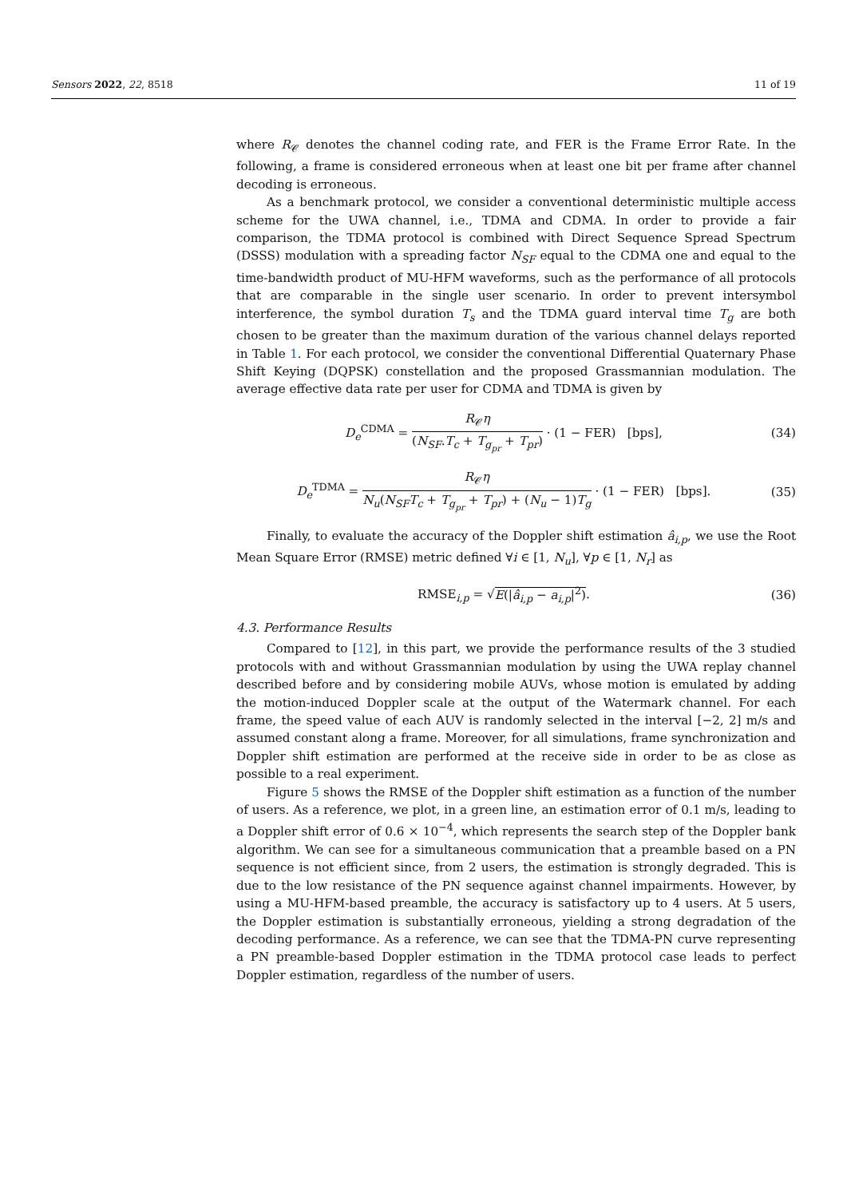Sensors 2022, 22, 8518 11 of 19
where R<sub>𝒞</sub> denotes the channel coding rate, and FER is the Frame Error Rate. In the following, a frame is considered erroneous when at least one bit per frame after channel decoding is erroneous.
As a benchmark protocol, we consider a conventional deterministic multiple access scheme for the UWA channel, i.e., TDMA and CDMA. In order to provide a fair comparison, the TDMA protocol is combined with Direct Sequence Spread Spectrum (DSSS) modulation with a spreading factor N<sub>SF</sub> equal to the CDMA one and equal to the time-bandwidth product of MU-HFM waveforms, such as the performance of all protocols that are comparable in the single user scenario. In order to prevent intersymbol interference, the symbol duration T<sub>s</sub> and the TDMA guard interval time T<sub>g</sub> are both chosen to be greater than the maximum duration of the various channel delays reported in Table 1. For each protocol, we consider the conventional Differential Quaternary Phase Shift Keying (DQPSK) constellation and the proposed Grassmannian modulation. The average effective data rate per user for CDMA and TDMA is given by
D<sub>e</sub><sup>CDMA</sup> = R<sub>𝒞</sub>η (N<sub>SF</sub>.T<sub>c</sub> + T<sub>g<sub>pr</sub></sub> + T<sub>pr</sub>) · (1 − FER) [bps],
(34)
D<sub>e</sub><sup>TDMA</sup> = R<sub>𝒞</sub>η N<sub>u</sub>(N<sub>SF</sub>T<sub>c</sub> + T<sub>g<sub>pr</sub></sub> + T<sub>pr</sub>) + (N<sub>u</sub> − 1)T<sub>g</sub> · (1 − FER) [bps].
(35)
Finally, to evaluate the accuracy of the Doppler shift estimation â<sub>i,p</sub>, we use the Root Mean Square Error (RMSE) metric defined ∀i ∈ [1, N<sub>u</sub>], ∀p ∈ [1, N<sub>r</sub>] as
RMSE<sub>i,p</sub> = √E(|â<sub>i,p</sub> − a<sub>i,p</sub>|<sup>2</sup>). (36)
4.3. Performance Results
Compared to [12], in this part, we provide the performance results of the 3 studied protocols with and without Grassmannian modulation by using the UWA replay channel described before and by considering mobile AUVs, whose motion is emulated by adding the motion-induced Doppler scale at the output of the Watermark channel. For each frame, the speed value of each AUV is randomly selected in the interval [−2, 2] m/s and assumed constant along a frame. Moreover, for all simulations, frame synchronization and Doppler shift estimation are performed at the receive side in order to be as close as possible to a real experiment.
Figure 5 shows the RMSE of the Doppler shift estimation as a function of the number of users. As a reference, we plot, in a green line, an estimation error of 0.1 m/s, leading to a Doppler shift error of 0.6 × 10<sup>−4</sup>, which represents the search step of the Doppler bank algorithm. We can see for a simultaneous communication that a preamble based on a PN sequence is not efficient since, from 2 users, the estimation is strongly degraded. This is due to the low resistance of the PN sequence against channel impairments. However, by using a MU-HFM-based preamble, the accuracy is satisfactory up to 4 users. At 5 users, the Doppler estimation is substantially erroneous, yielding a strong degradation of the decoding performance. As a reference, we can see that the TDMA-PN curve representing a PN preamble-based Doppler estimation in the TDMA protocol case leads to perfect Doppler estimation, regardless of the number of users.